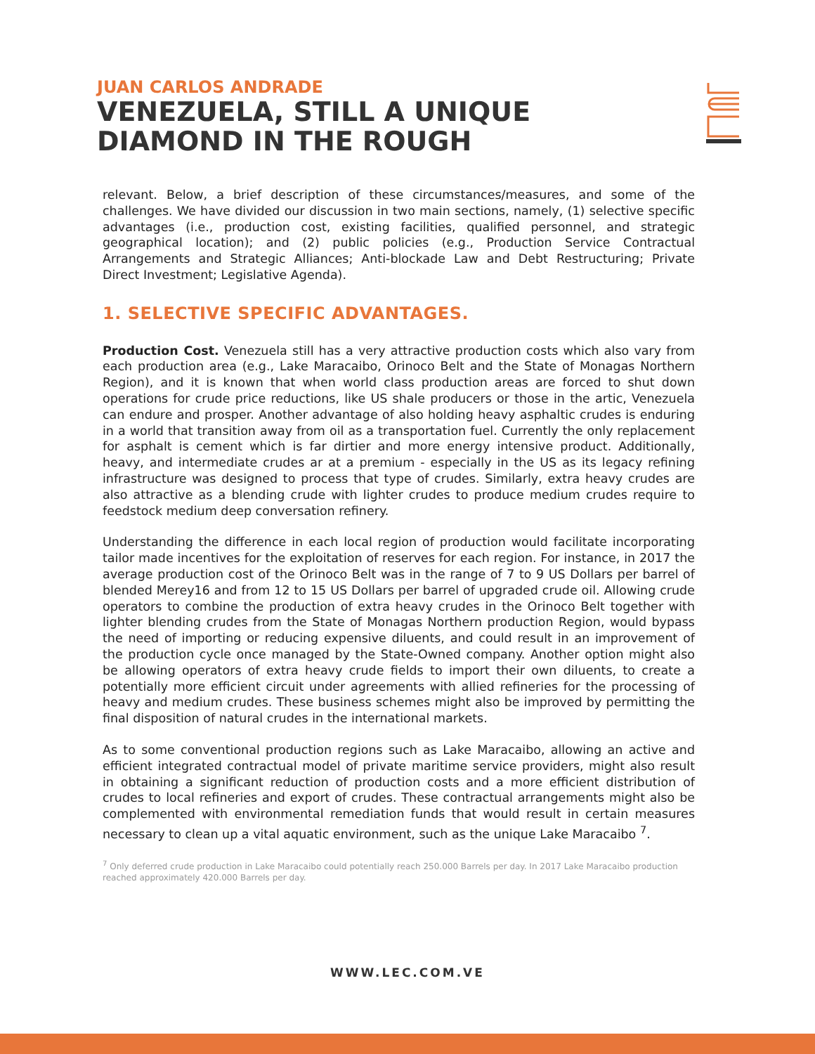JUAN CARLOS ANDRADE
VENEZUELA, STILL A UNIQUE
DIAMOND IN THE ROUGH
relevant. Below, a brief description of these circumstances/measures, and some of the challenges. We have divided our discussion in two main sections, namely, (1) selective specific advantages (i.e., production cost, existing facilities, qualified personnel, and strategic geographical location); and (2) public policies (e.g., Production Service Contractual Arrangements and Strategic Alliances; Anti-blockade Law and Debt Restructuring; Private Direct Investment; Legislative Agenda).
1. SELECTIVE SPECIFIC ADVANTAGES.
Production Cost. Venezuela still has a very attractive production costs which also vary from each production area (e.g., Lake Maracaibo, Orinoco Belt and the State of Monagas Northern Region), and it is known that when world class production areas are forced to shut down operations for crude price reductions, like US shale producers or those in the artic, Venezuela can endure and prosper. Another advantage of also holding heavy asphaltic crudes is enduring in a world that transition away from oil as a transportation fuel. Currently the only replacement for asphalt is cement which is far dirtier and more energy intensive product. Additionally, heavy, and intermediate crudes ar at a premium - especially in the US as its legacy refining infrastructure was designed to process that type of crudes. Similarly, extra heavy crudes are also attractive as a blending crude with lighter crudes to produce medium crudes require to feedstock medium deep conversation refinery.
Understanding the difference in each local region of production would facilitate incorporating tailor made incentives for the exploitation of reserves for each region. For instance, in 2017 the average production cost of the Orinoco Belt was in the range of 7 to 9 US Dollars per barrel of blended Merey16 and from 12 to 15 US Dollars per barrel of upgraded crude oil. Allowing crude operators to combine the production of extra heavy crudes in the Orinoco Belt together with lighter blending crudes from the State of Monagas Northern production Region, would bypass the need of importing or reducing expensive diluents, and could result in an improvement of the production cycle once managed by the State-Owned company. Another option might also be allowing operators of extra heavy crude fields to import their own diluents, to create a potentially more efficient circuit under agreements with allied refineries for the processing of heavy and medium crudes. These business schemes might also be improved by permitting the final disposition of natural crudes in the international markets.
As to some conventional production regions such as Lake Maracaibo, allowing an active and efficient integrated contractual model of private maritime service providers, might also result in obtaining a significant reduction of production costs and a more efficient distribution of crudes to local refineries and export of crudes. These contractual arrangements might also be complemented with environmental remediation funds that would result in certain measures necessary to clean up a vital aquatic environment, such as the unique Lake Maracaibo <sup>7</sup>.
<sup>7</sup> Only deferred crude production in Lake Maracaibo could potentially reach 250.000 Barrels per day. In 2017 Lake Maracaibo production reached approximately 420.000 Barrels per day.
WWW.LEC.COM.VE